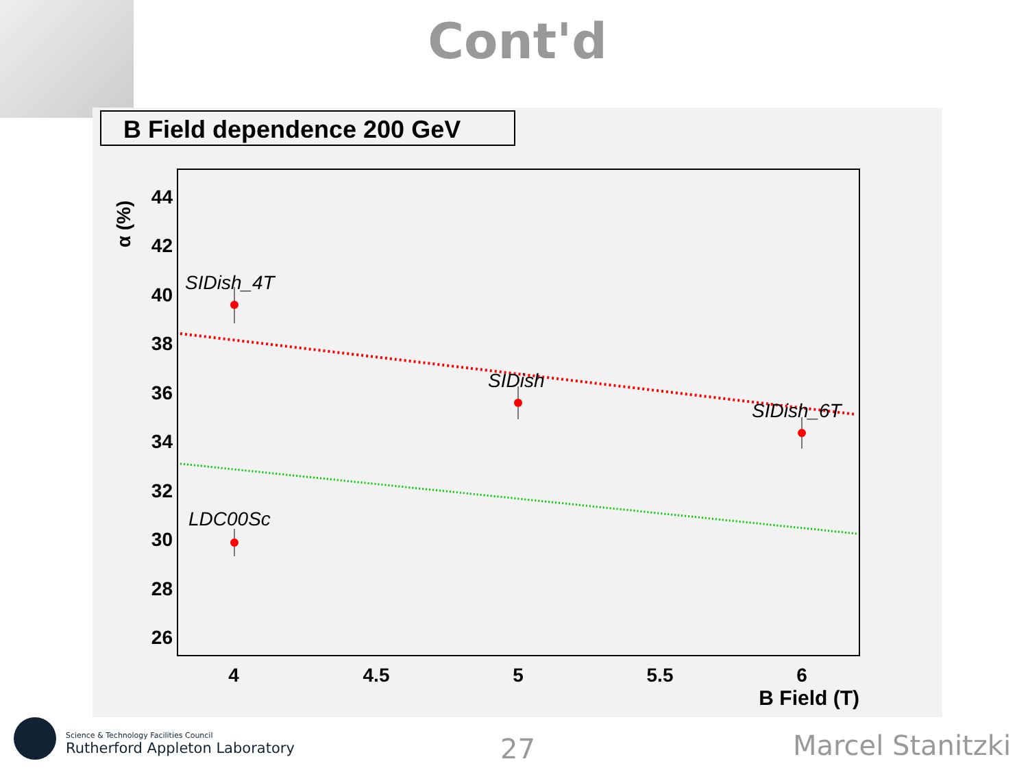Cont'd
B Field dependence 200 GeV
α (%)
44
42
40
38
36
34
32
30
28
26
4
4.5
5
5.5
6
B Field (T)
SIDish_4T
SIDish
SIDish_6T
LDC00Sc
Science & Technology Facilities Council
Rutherford Appleton Laboratory
27 Marcel Stanitzki